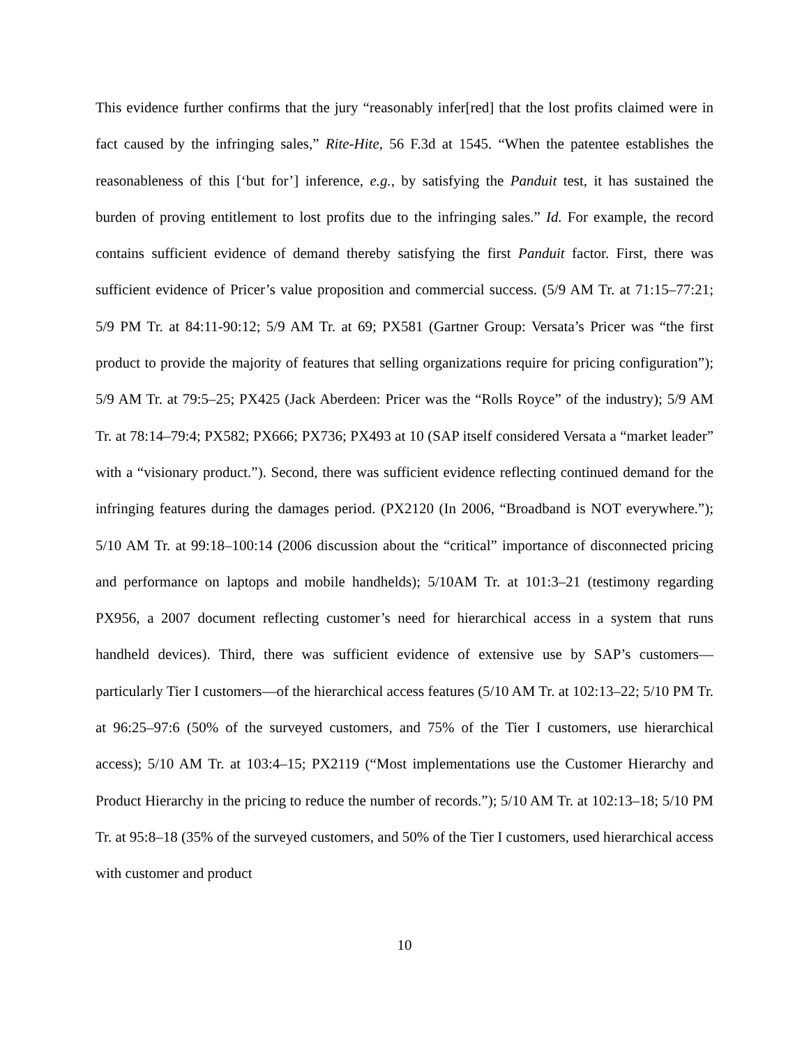This evidence further confirms that the jury “reasonably infer[red] that the lost profits claimed were in fact caused by the infringing sales,” Rite-Hite, 56 F.3d at 1545. “When the patentee establishes the reasonableness of this [‘but for’] inference, e.g., by satisfying the Panduit test, it has sustained the burden of proving entitlement to lost profits due to the infringing sales.” Id. For example, the record contains sufficient evidence of demand thereby satisfying the first Panduit factor. First, there was sufficient evidence of Pricer’s value proposition and commercial success. (5/9 AM Tr. at 71:15–77:21; 5/9 PM Tr. at 84:11-90:12; 5/9 AM Tr. at 69; PX581 (Gartner Group: Versata’s Pricer was “the first product to provide the majority of features that selling organizations require for pricing configuration”); 5/9 AM Tr. at 79:5–25; PX425 (Jack Aberdeen: Pricer was the “Rolls Royce” of the industry); 5/9 AM Tr. at 78:14–79:4; PX582; PX666; PX736; PX493 at 10 (SAP itself considered Versata a “market leader” with a “visionary product.”). Second, there was sufficient evidence reflecting continued demand for the infringing features during the damages period. (PX2120 (In 2006, “Broadband is NOT everywhere.”); 5/10 AM Tr. at 99:18–100:14 (2006 discussion about the “critical” importance of disconnected pricing and performance on laptops and mobile handhelds); 5/10AM Tr. at 101:3–21 (testimony regarding PX956, a 2007 document reflecting customer’s need for hierarchical access in a system that runs handheld devices). Third, there was sufficient evidence of extensive use by SAP’s customers—particularly Tier I customers—of the hierarchical access features (5/10 AM Tr. at 102:13–22; 5/10 PM Tr. at 96:25–97:6 (50% of the surveyed customers, and 75% of the Tier I customers, use hierarchical access); 5/10 AM Tr. at 103:4–15; PX2119 (“Most implementations use the Customer Hierarchy and Product Hierarchy in the pricing to reduce the number of records.”); 5/10 AM Tr. at 102:13–18; 5/10 PM Tr. at 95:8–18 (35% of the surveyed customers, and 50% of the Tier I customers, used hierarchical access with customer and product
10